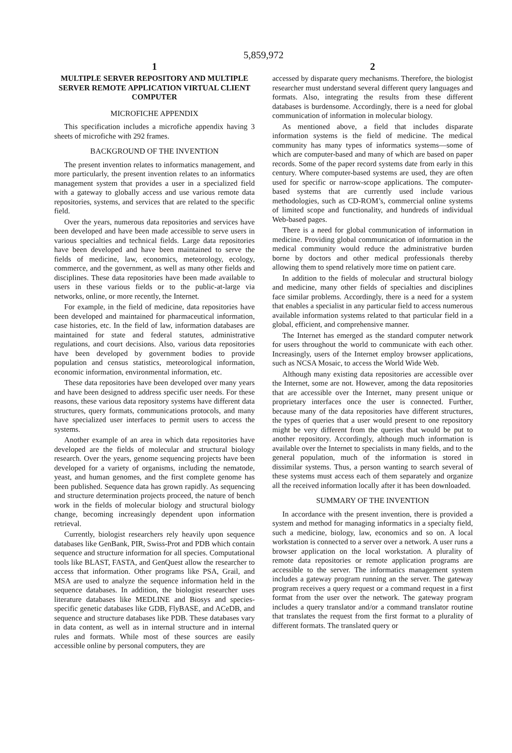5,859,972
1
MULTIPLE SERVER REPOSITORY AND MULTIPLE SERVER REMOTE APPLICATION VIRTUAL CLIENT COMPUTER
MICROFICHE APPENDIX
This specification includes a microfiche appendix having 3 sheets of microfiche with 292 frames.
BACKGROUND OF THE INVENTION
The present invention relates to informatics management, and more particularly, the present invention relates to an informatics management system that provides a user in a specialized field with a gateway to globally access and use various remote data repositories, systems, and services that are related to the specific field.
Over the years, numerous data repositories and services have been developed and have been made accessible to serve users in various specialties and technical fields. Large data repositories have been developed and have been maintained to serve the fields of medicine, law, economics, meteorology, ecology, commerce, and the government, as well as many other fields and disciplines. These data repositories have been made available to users in these various fields or to the public-at-large via networks, online, or more recently, the Internet.
For example, in the field of medicine, data repositories have been developed and maintained for pharmaceutical information, case histories, etc. In the field of law, information databases are maintained for state and federal statutes, administrative regulations, and court decisions. Also, various data repositories have been developed by government bodies to provide population and census statistics, meteorological information, economic information, environmental information, etc.
These data repositories have been developed over many years and have been designed to address specific user needs. For these reasons, these various data repository systems have different data structures, query formats, communications protocols, and many have specialized user interfaces to permit users to access the systems.
Another example of an area in which data repositories have developed are the fields of molecular and structural biology research. Over the years, genome sequencing projects have been developed for a variety of organisms, including the nematode, yeast, and human genomes, and the first complete genome has been published. Sequence data has grown rapidly. As sequencing and structure determination projects proceed, the nature of bench work in the fields of molecular biology and structural biology change, becoming increasingly dependent upon information retrieval.
Currently, biologist researchers rely heavily upon sequence databases like GenBank, PIR, Swiss-Prot and PDB which contain sequence and structure information for all species. Computational tools like BLAST, FASTA, and GenQuest allow the researcher to access that information. Other programs like PSA, Grail, and MSA are used to analyze the sequence information held in the sequence databases. In addition, the biologist researcher uses literature databases like MEDLINE and Biosys and species-specific genetic databases like GDB, FlyBASE, and ACeDB, and sequence and structure databases like PDB. These databases vary in data content, as well as in internal structure and in internal rules and formats. While most of these sources are easily accessible online by personal computers, they are
2
accessed by disparate query mechanisms. Therefore, the biologist researcher must understand several different query languages and formats. Also, integrating the results from these different databases is burdensome. Accordingly, there is a need for global communication of information in molecular biology.
As mentioned above, a field that includes disparate information systems is the field of medicine. The medical community has many types of informatics systems—some of which are computer-based and many of which are based on paper records. Some of the paper record systems date from early in this century. Where computer-based systems are used, they are often used for specific or narrow-scope applications. The computer-based systems that are currently used include various methodologies, such as CD-ROM’s, commercial online systems of limited scope and functionality, and hundreds of individual Web-based pages.
There is a need for global communication of information in medicine. Providing global communication of information in the medical community would reduce the administrative burden borne by doctors and other medical professionals thereby allowing them to spend relatively more time on patient care.
In addition to the fields of molecular and structural biology and medicine, many other fields of specialties and disciplines face similar problems. Accordingly, there is a need for a system that enables a specialist in any particular field to access numerous available information systems related to that particular field in a global, efficient, and comprehensive manner.
The Internet has emerged as the standard computer network for users throughout the world to communicate with each other. Increasingly, users of the Internet employ browser applications, such as NCSA Mosaic, to access the World Wide Web.
Although many existing data repositories are accessible over the Internet, some are not. However, among the data repositories that are accessible over the Internet, many present unique or proprietary interfaces once the user is connected. Further, because many of the data repositories have different structures, the types of queries that a user would present to one repository might be very different from the queries that would be put to another repository. Accordingly, although much information is available over the Internet to specialists in many fields, and to the general population, much of the information is stored in dissimilar systems. Thus, a person wanting to search several of these systems must access each of them separately and organize all the received information locally after it has been downloaded.
SUMMARY OF THE INVENTION
In accordance with the present invention, there is provided a system and method for managing informatics in a specialty field, such a medicine, biology, law, economics and so on. A local workstation is connected to a server over a network. A user runs a browser application on the local workstation. A plurality of remote data repositories or remote application programs are accessible to the server. The informatics management system includes a gateway program running an the server. The gateway program receives a query request or a command request in a first format from the user over the network. The gateway program includes a query translator and/or a command translator routine that translates the request from the first format to a plurality of different formats. The translated query or